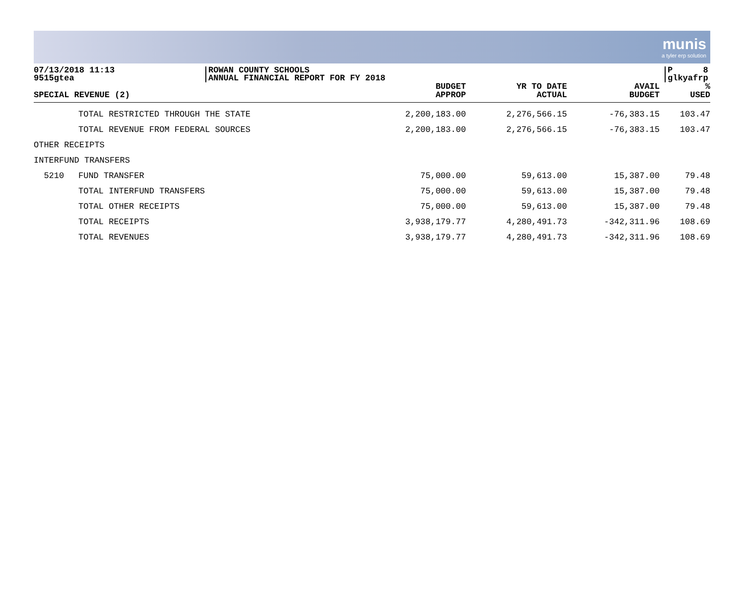munis
a tyler erp solution
07/13/2018 11:13
9515gtea
ROWAN COUNTY SCHOOLS
ANNUAL FINANCIAL REPORT FOR FY 2018
P 8
glkyafrp
| SPECIAL REVENUE (2) | | BUDGET APPROP | YR TO DATE ACTUAL | AVAIL BUDGET | % USED |
| --- | --- | --- | --- | --- | --- |
| | TOTAL RESTRICTED THROUGH THE STATE | 2,200,183.00 | 2,276,566.15 | -76,383.15 | 103.47 |
| | TOTAL REVENUE FROM FEDERAL SOURCES | 2,200,183.00 | 2,276,566.15 | -76,383.15 | 103.47 |
| OTHER RECEIPTS | | | | | |
| INTERFUND TRANSFERS | | | | | |
| 5210 | FUND TRANSFER | 75,000.00 | 59,613.00 | 15,387.00 | 79.48 |
| | TOTAL INTERFUND TRANSFERS | 75,000.00 | 59,613.00 | 15,387.00 | 79.48 |
| | TOTAL OTHER RECEIPTS | 75,000.00 | 59,613.00 | 15,387.00 | 79.48 |
| | TOTAL RECEIPTS | 3,938,179.77 | 4,280,491.73 | -342,311.96 | 108.69 |
| | TOTAL REVENUES | 3,938,179.77 | 4,280,491.73 | -342,311.96 | 108.69 |